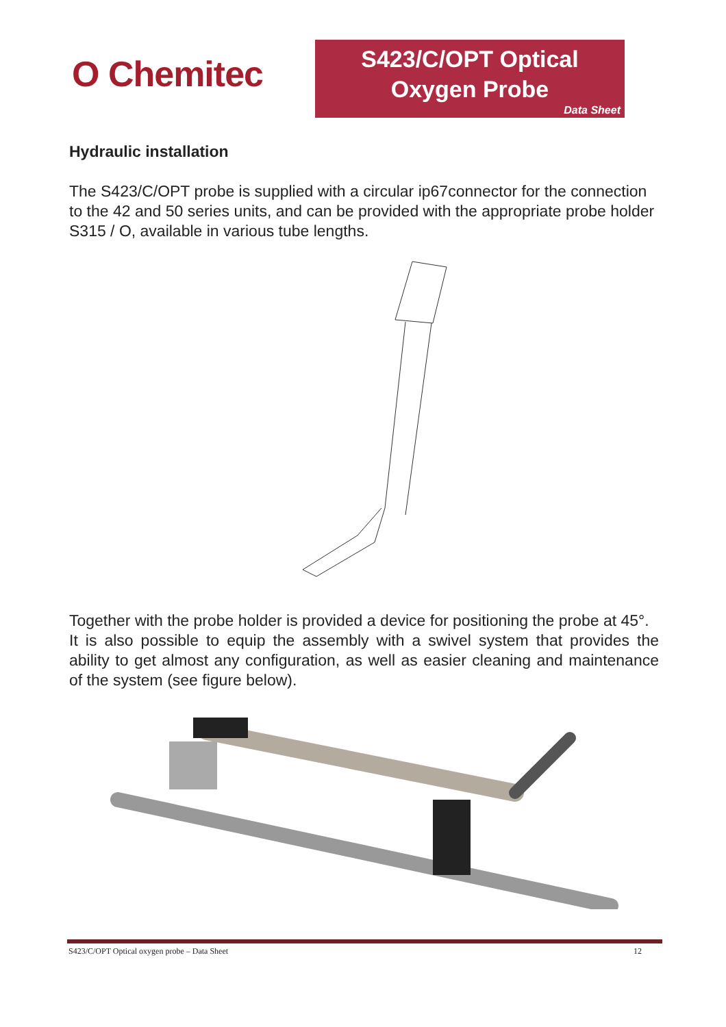O Chemitec
S423/C/OPT Optical
Oxygen Probe
Data Sheet
Hydraulic installation
The S423/C/OPT probe is supplied with a circular ip67connector for the connection to the 42 and 50 series units, and can be provided with the appropriate probe holder S315 / O, available in various tube lengths.
Together with the probe holder is provided a device for positioning the probe at 45°.
It is also possible to equip the assembly with a swivel system that provides the ability to get almost any configuration, as well as easier cleaning and maintenance of the system (see figure below).
S423/C/OPT Optical oxygen probe – Data Sheet 12